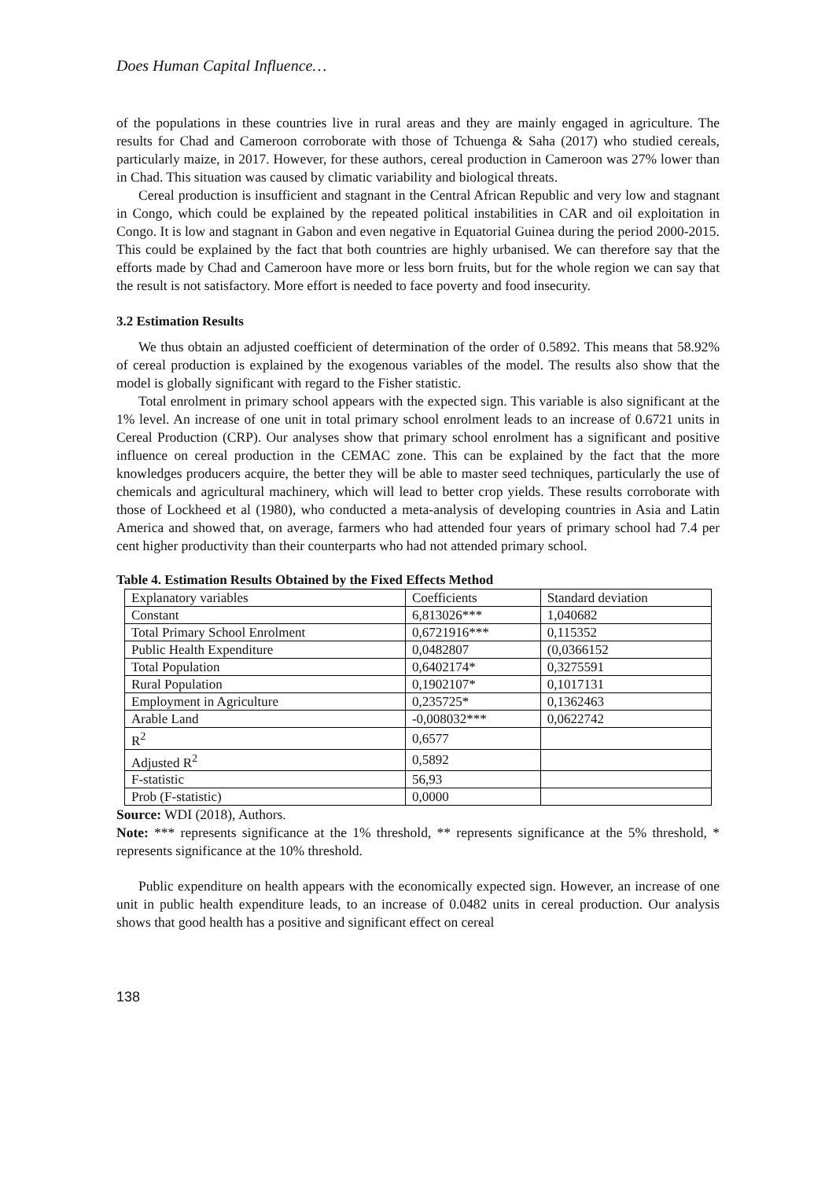Does Human Capital Influence…
of the populations in these countries live in rural areas and they are mainly engaged in agriculture. The results for Chad and Cameroon corroborate with those of Tchuenga & Saha (2017) who studied cereals, particularly maize, in 2017. However, for these authors, cereal production in Cameroon was 27% lower than in Chad. This situation was caused by climatic variability and biological threats.
Cereal production is insufficient and stagnant in the Central African Republic and very low and stagnant in Congo, which could be explained by the repeated political instabilities in CAR and oil exploitation in Congo. It is low and stagnant in Gabon and even negative in Equatorial Guinea during the period 2000-2015. This could be explained by the fact that both countries are highly urbanised. We can therefore say that the efforts made by Chad and Cameroon have more or less born fruits, but for the whole region we can say that the result is not satisfactory. More effort is needed to face poverty and food insecurity.
3.2 Estimation Results
We thus obtain an adjusted coefficient of determination of the order of 0.5892. This means that 58.92% of cereal production is explained by the exogenous variables of the model. The results also show that the model is globally significant with regard to the Fisher statistic.
Total enrolment in primary school appears with the expected sign. This variable is also significant at the 1% level. An increase of one unit in total primary school enrolment leads to an increase of 0.6721 units in Cereal Production (CRP). Our analyses show that primary school enrolment has a significant and positive influence on cereal production in the CEMAC zone. This can be explained by the fact that the more knowledges producers acquire, the better they will be able to master seed techniques, particularly the use of chemicals and agricultural machinery, which will lead to better crop yields. These results corroborate with those of Lockheed et al (1980), who conducted a meta-analysis of developing countries in Asia and Latin America and showed that, on average, farmers who had attended four years of primary school had 7.4 per cent higher productivity than their counterparts who had not attended primary school.
Table 4. Estimation Results Obtained by the Fixed Effects Method
| Explanatory variables | Coefficients | Standard deviation |
| Constant | 6,813026*** | 1,040682 |
| Total Primary School Enrolment | 0,6721916*** | 0,115352 |
| Public Health Expenditure | 0,0482807 | (0,0366152 |
| Total Population | 0,6402174* | 0,3275591 |
| Rural Population | 0,1902107* | 0,1017131 |
| Employment in Agriculture | 0,235725* | 0,1362463 |
| Arable Land | -0,008032*** | 0,0622742 |
| R<sup>2</sup> | 0,6577 | |
| Adjusted R<sup>2</sup> | 0,5892 | |
| F-statistic | 56,93 | |
| Prob (F-statistic) | 0,0000 | |
Source: WDI (2018), Authors.
Note: *** represents significance at the 1% threshold, ** represents significance at the 5% threshold, * represents significance at the 10% threshold.
Public expenditure on health appears with the economically expected sign. However, an increase of one unit in public health expenditure leads, to an increase of 0.0482 units in cereal production. Our analysis shows that good health has a positive and significant effect on cereal
138